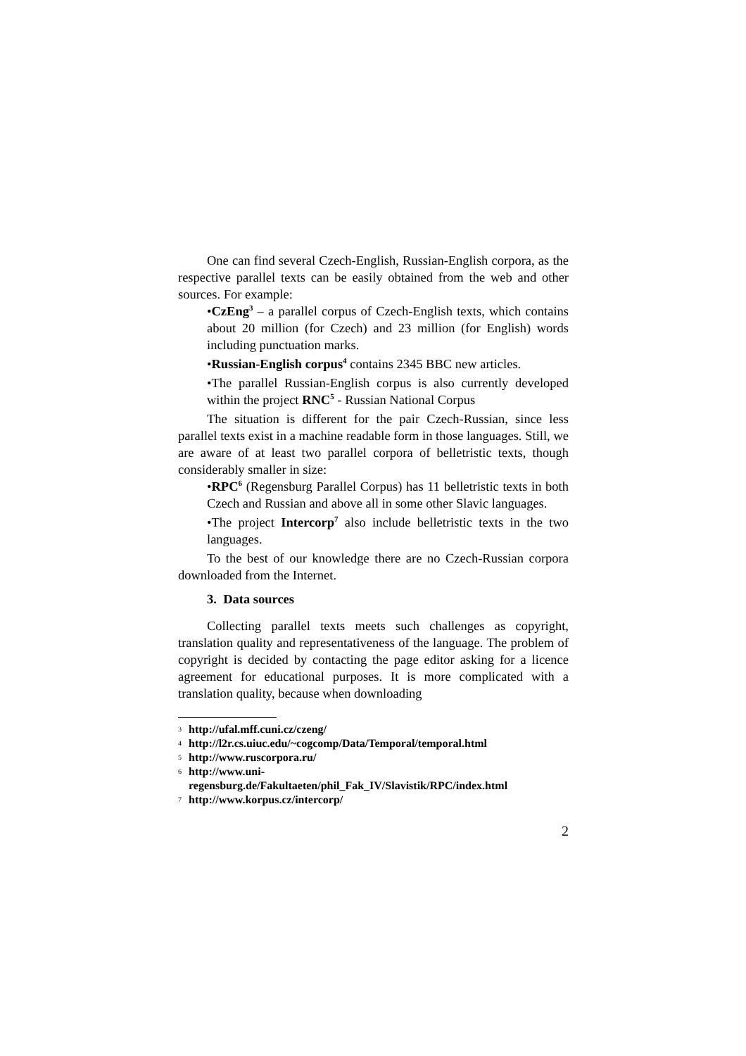One can find several Czech-English, Russian-English corpora, as the respective parallel texts can be easily obtained from the web and other sources. For example:
•CzEng<sup>3</sup> – a parallel corpus of Czech-English texts, which contains about 20 million (for Czech) and 23 million (for English) words including punctuation marks.
•Russian-English corpus<sup>4</sup> contains 2345 BBC new articles.
•The parallel Russian-English corpus is also currently developed within the project RNC<sup>5</sup> - Russian National Corpus
The situation is different for the pair Czech-Russian, since less parallel texts exist in a machine readable form in those languages. Still, we are aware of at least two parallel corpora of belletristic texts, though considerably smaller in size:
•RPC<sup>6</sup> (Regensburg Parallel Corpus) has 11 belletristic texts in both Czech and Russian and above all in some other Slavic languages.
•The project Intercorp<sup>7</sup> also include belletristic texts in the two languages.
To the best of our knowledge there are no Czech-Russian corpora downloaded from the Internet.
3. Data sources
Collecting parallel texts meets such challenges as copyright, translation quality and representativeness of the language. The problem of copyright is decided by contacting the page editor asking for a licence agreement for educational purposes. It is more complicated with a translation quality, because when downloading
3 http://ufal.mff.cuni.cz/czeng/
4 http://l2r.cs.uiuc.edu/~cogcomp/Data/Temporal/temporal.html
5 http://www.ruscorpora.ru/
6
http://www.uni-
regensburg.de/Fakultaeten/phil_Fak_IV/Slavistik/RPC/index.html
7 http://www.korpus.cz/intercorp/
2